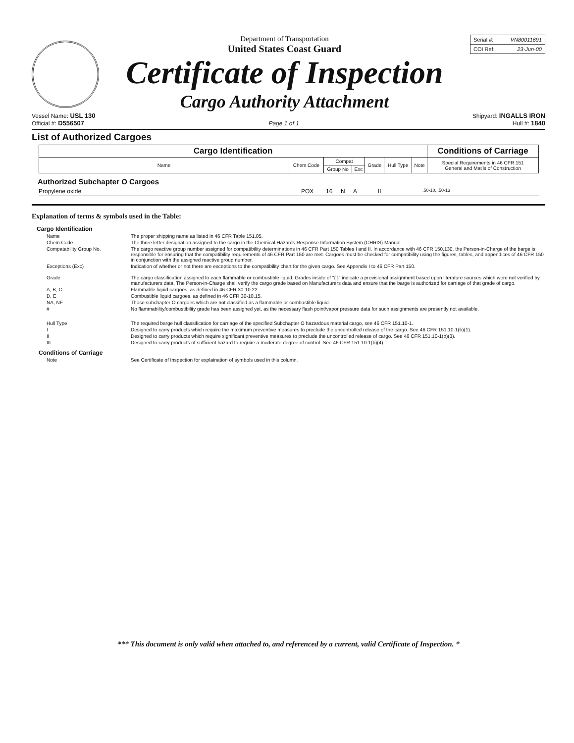Department of Transportation
United States Coast Guard
Certificate of Inspection
Cargo Authority Attachment
Serial #: VN80011691
COI Ref: 23-Jun-00
Vessel Name: USL 130
Official #: D556507
Page 1 of 1 Shipyard: INGALLS IRON
Hull #: 1840
List of Authorized Cargoes
| Cargo Identification | | | | | | | Conditions of Carriage | |
| --- | --- | --- | --- | --- | --- | --- | --- | --- |
| Name | Chem Code | Compat | | Grade | Hull Type | | Note | Special Requirements in 46 CFR 151 General and Mat'ls of Construction |
| | | Group No | Exc | | | | | |
Authorized Subchapter O Cargoes
Propylene oxide POX 16 N A II.50-10, .50-13
Explanation of terms & symbols used in the Table:
Cargo Identification
Name The proper shipping name as listed in 46 CFR Table 151.05.
Chem Code The three letter designation assigned to the cargo in the Chemical Hazards Response Information System (CHRIS) Manual.
Compatability Group No. The cargo reactive group number assigned for compatibility determinations in 46 CFR Part 150 Tables I and II. In accordance with 46 CFR 150.130, the Person-in-Charge of the barge is responsible for ensuring that the compatibility requirements of 46 CFR Part 150 are met. Cargoes must be checked for compatibility using the figures, tables, and appendices of 46 CFR 150 in conjunction with the assigned reactive group number.
Exceptions (Exc) Indication of whether or not there are exceptions to the compatibility chart for the given cargo. See Appendix I to 46 CFR Part 150.
Grade The cargo classification assigned to each flammable or combustible liquid. Grades inside of "{ }" indicate a provisional assignment based upon literature sources which were not verified by manufacturers data. The Person-in-Charge shall verify the cargo grade based on Manufacturers data and ensure that the barge is authorized for carriage of that grade of cargo.
A, B, C Flammable liquid cargoes, as defined in 46 CFR 30-10.22.
D, E Combustible liquid cargoes, as defined in 46 CFR 30-10.15.
NA, NF Those subchapter O cargoes which are not classified as a flammable or combustible liquid.
# No flammability/combustibility grade has been assigned yet, as the necessary flash point/vapor pressure data for such assignments are presently not available.
Hull Type The required barge hull classification for carriage of the specified Subchapter O hazardous material cargo, see 46 CFR 151.10-1.
I Designed to carry products which require the maximum preventive measures to preclude the uncontrolled release of the cargo. See 46 CFR 151.10-1(b)(1).
II Designed to carry products which require significant preventive measures to preclude the uncontrolled release of cargo. See 46 CFR 151.10-1(b)(3).
III Designed to carry products of sufficient hazard to require a moderate degree of control. See 46 CFR 151.10-1(b)(4).
Conditions of Carriage
Note See Certificate of Inspection for explaination of symbols used in this column.
*** This document is only valid when attached to, and referenced by a current, valid Certificate of Inspection. *